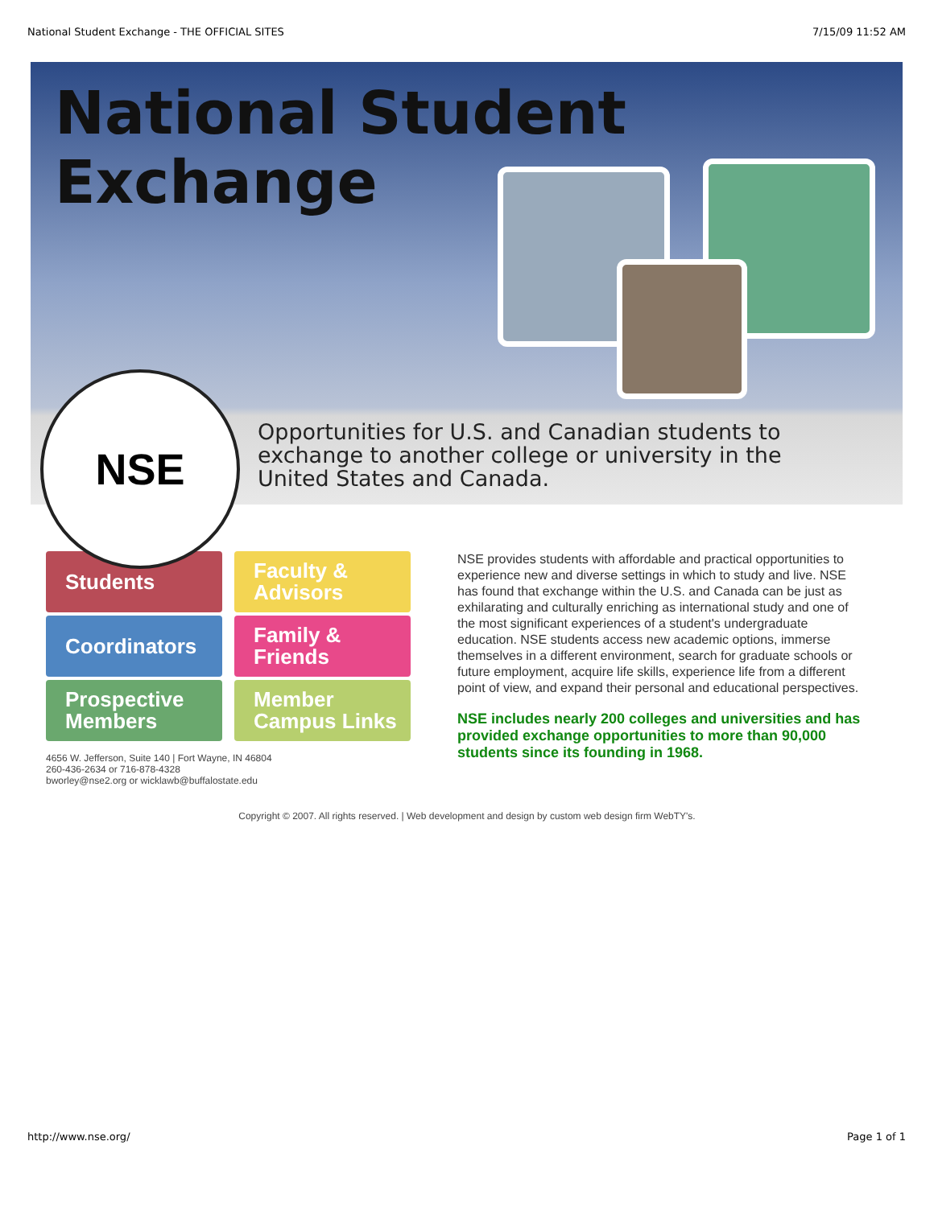National Student Exchange - THE OFFICIAL SITES 7/15/09 11:52 AM
National Student Exchange
NSE
Opportunities for U.S. and Canadian students to
exchange to another college or university in the
United States and Canada.
Students
Faculty &
Advisors
Coordinators
Family &
Friends
Prospective
Members
Member
Campus Links
4656 W. Jefferson, Suite 140 | Fort Wayne, IN 46804
260-436-2634 or 716-878-4328
bworley@nse2.org or wicklawb@buffalostate.edu
NSE provides students with affordable and practical opportunities to experience new and diverse settings in which to study and live. NSE has found that exchange within the U.S. and Canada can be just as exhilarating and culturally enriching as international study and one of the most significant experiences of a student's undergraduate education. NSE students access new academic options, immerse themselves in a different environment, search for graduate schools or future employment, acquire life skills, experience life from a different point of view, and expand their personal and educational perspectives.
NSE includes nearly 200 colleges and universities and has provided exchange opportunities to more than 90,000 students since its founding in 1968.
Copyright © 2007. All rights reserved. | Web development and design by custom web design firm WebTY's.
http://www.nse.org/ Page 1 of 1